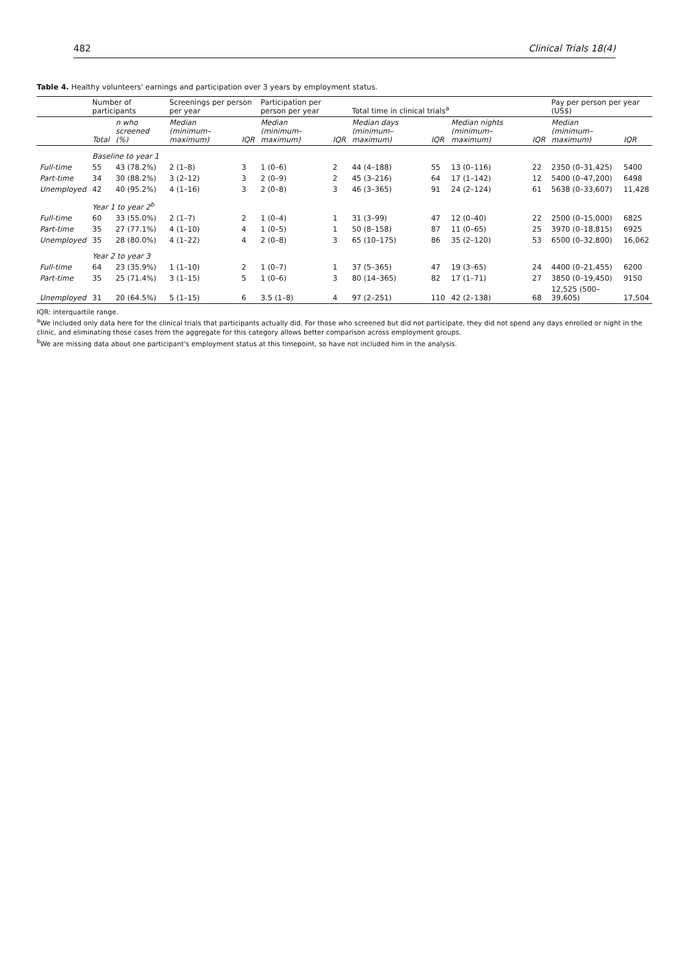482 Clinical Trials 18(4)
Table 4. Healthy volunteers' earnings and participation over 3 years by employment status.
| | Number of participants | | Screenings per person per year | | Participation per person per year | | Total time in clinical trials<sup>a</sup> | | | | Pay per person per year (US$) | |
| --- | --- | --- | --- | --- | --- | --- | --- | --- | --- | --- | --- | --- |
| | Total | n who screened (%) | Median (minimum–maximum) | IQR | Median (minimum–maximum) | IQR | Median days (minimum–maximum) | IQR | Median nights (minimum–maximum) | IQR | Median (minimum–maximum) | IQR |
| | Baseline to year 1 | | | | | | | | | | | |
| Full-time | 55 | 43 (78.2%) | 2 (1–8) | 3 | 1 (0–6) | 2 | 44 (4–188) | 55 | 13 (0–116) | 22 | 2350 (0–31,425) | 5400 |
| Part-time | 34 | 30 (88.2%) | 3 (2–12) | 3 | 2 (0–9) | 2 | 45 (3–216) | 64 | 17 (1–142) | 12 | 5400 (0–47,200) | 6498 |
| Unemployed | 42 | 40 (95.2%) | 4 (1–16) | 3 | 2 (0–8) | 3 | 46 (3–365) | 91 | 24 (2–124) | 61 | 5638 (0–33,607) | 11,428 |
| | Year 1 to year 2<sup>b</sup> | | | | | | | | | | | |
| Full-time | 60 | 33 (55.0%) | 2 (1–7) | 2 | 1 (0–4) | 1 | 31 (3–99) | 47 | 12 (0–40) | 22 | 2500 (0–15,000) | 6825 |
| Part-time | 35 | 27 (77.1%) | 4 (1–10) | 4 | 1 (0–5) | 1 | 50 (8–158) | 87 | 11 (0–65) | 25 | 3970 (0–18,815) | 6925 |
| Unemployed | 35 | 28 (80.0%) | 4 (1–22) | 4 | 2 (0–8) | 3 | 65 (10–175) | 86 | 35 (2–120) | 53 | 6500 (0–32,800) | 16,062 |
| | Year 2 to year 3 | | | | | | | | | | | |
| Full-time | 64 | 23 (35.9%) | 1 (1–10) | 2 | 1 (0–7) | 1 | 37 (5–365) | 47 | 19 (3–65) | 24 | 4400 (0–21,455) | 6200 |
| Part-time | 35 | 25 (71.4%) | 3 (1–15) | 5 | 1 (0–6) | 3 | 80 (14–365) | 82 | 17 (1–71) | 27 | 3850 (0–19,450) | 9150 |
| Unemployed | 31 | 20 (64.5%) | 5 (1–15) | 6 | 3.5 (1–8) | 4 | 97 (2–251) | 110 | 42 (2–138) | 68 | 12,525 (500–39,605) | 17,504 |
IQR: interquartile range.
<sup>a</sup> We included only data here for the clinical trials that participants actually did. For those who screened but did not participate, they did not spend any days enrolled or night in the clinic, and eliminating those cases from the aggregate for this category allows better comparison across employment groups.
<sup>b</sup> We are missing data about one participant's employment status at this timepoint, so have not included him in the analysis.